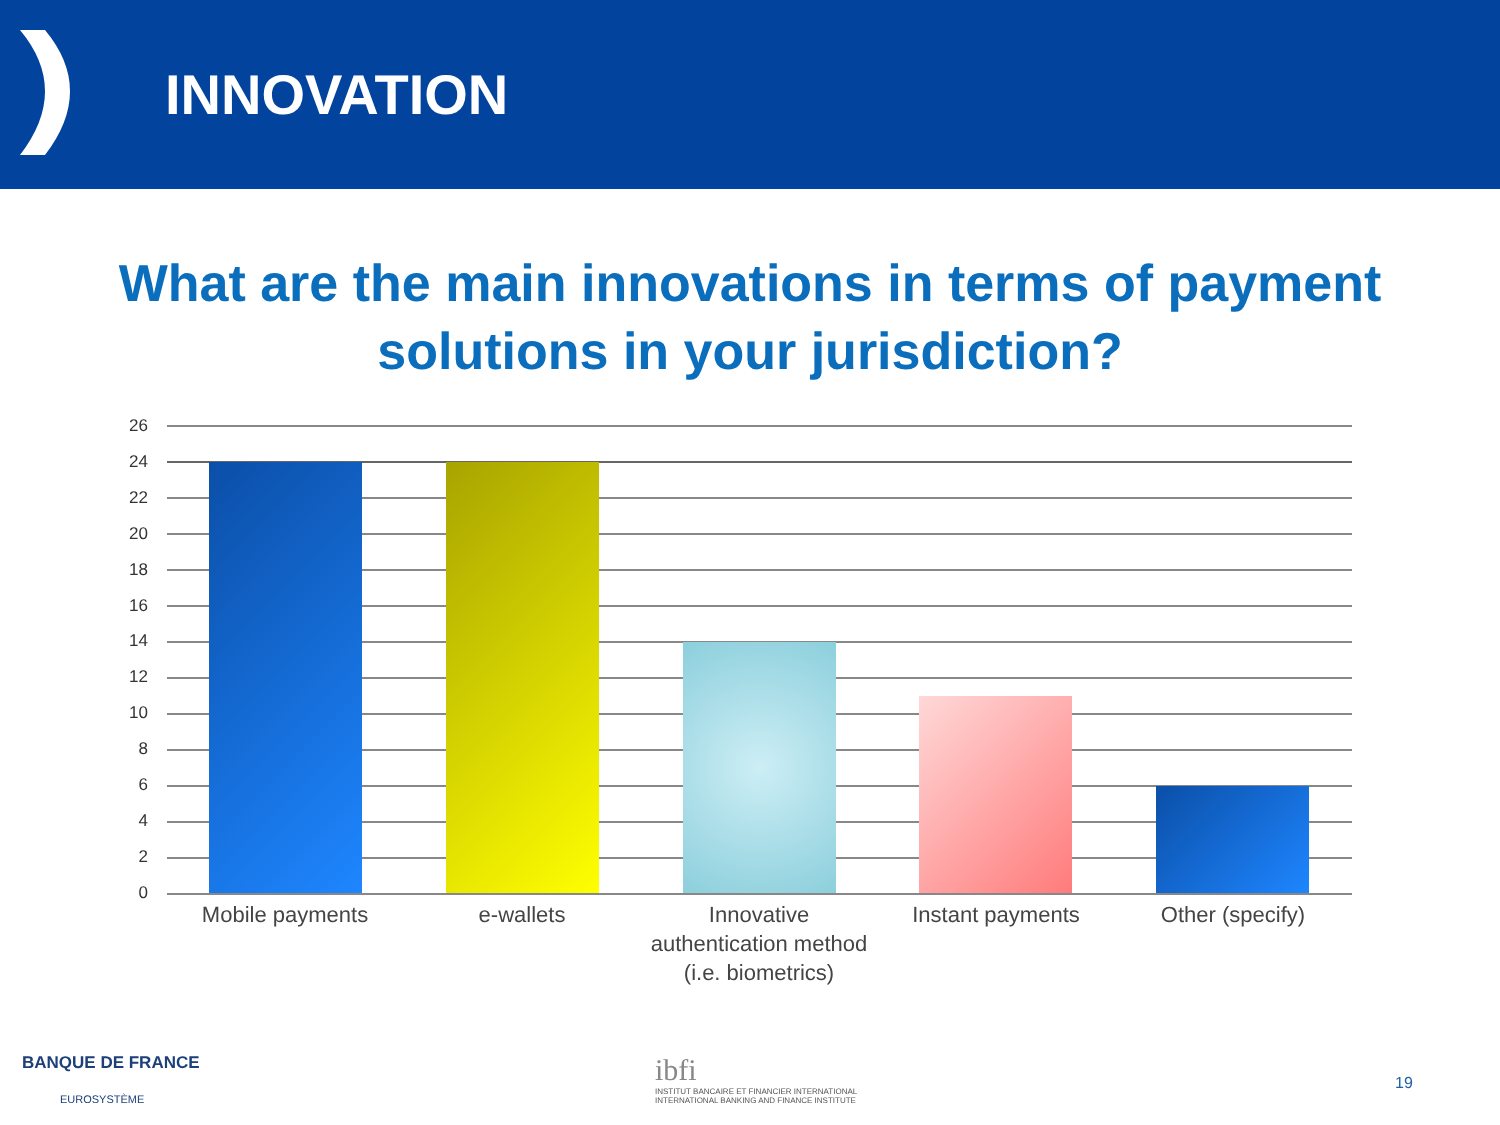INNOVATION
What are the main innovations in terms of payment solutions in your jurisdiction?
26
24
22
20
18
16
14
12
10
8
6
4
2
0
Mobile payments e-wallets
Innovative authentication method (i.e. biometrics)
Instant payments Other (specify)
BANQUE DE FRANCE
EUROSYSTÈME
ibfi
INSTITUT BANCAIRE ET FINANCIER INTERNATIONAL
INTERNATIONAL BANKING AND FINANCE INSTITUTE
19